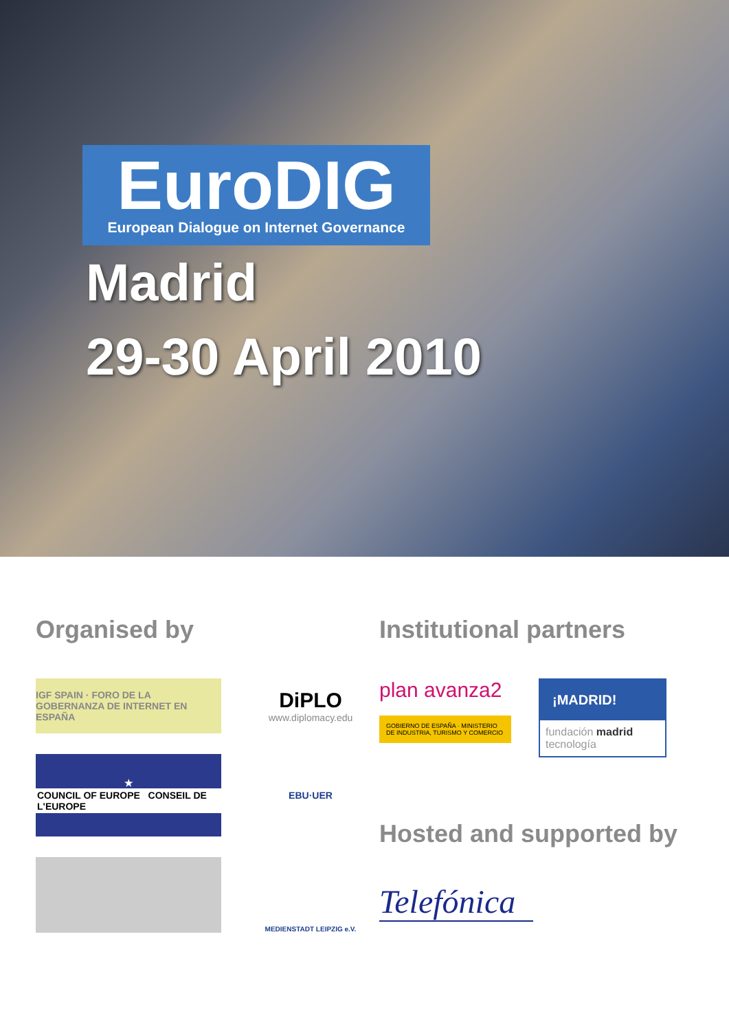EuroDIG
European Dialogue on Internet Governance
Madrid
29-30 April 2010
Organised by
IGF SPAIN · FORO DE LA GOBERNANZA DE INTERNET EN ESPAÑA
DiPLO
www.diplomacy.edu
★
COUNCIL OF EUROPE CONSEIL DE L'EUROPE
EBU·UER
MEDIENSTADT LEIPZIG e.V.
Institutional partners
plan avanza2
GOBIERNO DE ESPAÑA · MINISTERIO DE INDUSTRIA, TURISMO Y COMERCIO
¡MADRID!
fundación madrid tecnología
Hosted and supported by
Telefónica